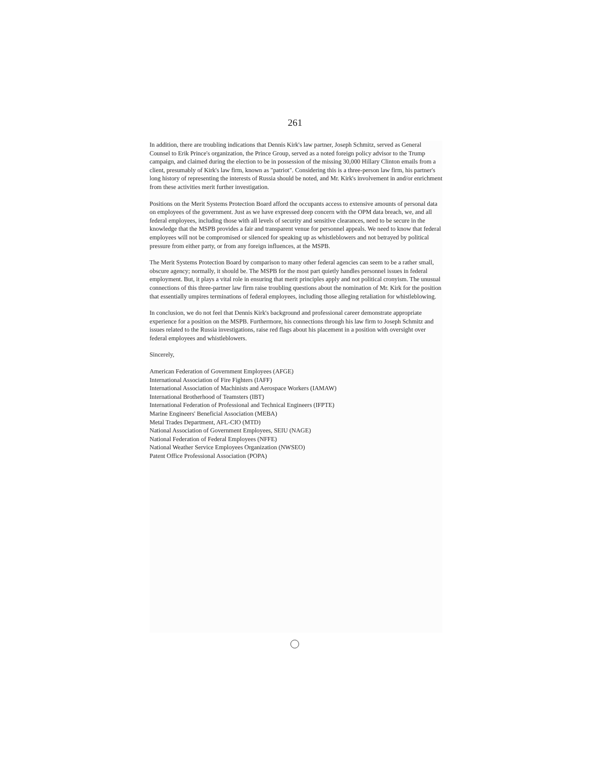261
In addition, there are troubling indications that Dennis Kirk's law partner, Joseph Schmitz, served as General Counsel to Erik Prince's organization, the Prince Group, served as a noted foreign policy advisor to the Trump campaign, and claimed during the election to be in possession of the missing 30,000 Hillary Clinton emails from a client, presumably of Kirk's law firm, known as "patriot". Considering this is a three-person law firm, his partner's long history of representing the interests of Russia should be noted, and Mr. Kirk's involvement in and/or enrichment from these activities merit further investigation.
Positions on the Merit Systems Protection Board afford the occupants access to extensive amounts of personal data on employees of the government. Just as we have expressed deep concern with the OPM data breach, we, and all federal employees, including those with all levels of security and sensitive clearances, need to be secure in the knowledge that the MSPB provides a fair and transparent venue for personnel appeals. We need to know that federal employees will not be compromised or silenced for speaking up as whistleblowers and not betrayed by political pressure from either party, or from any foreign influences, at the MSPB.
The Merit Systems Protection Board by comparison to many other federal agencies can seem to be a rather small, obscure agency; normally, it should be. The MSPB for the most part quietly handles personnel issues in federal employment. But, it plays a vital role in ensuring that merit principles apply and not political cronyism. The unusual connections of this three-partner law firm raise troubling questions about the nomination of Mr. Kirk for the position that essentially umpires terminations of federal employees, including those alleging retaliation for whistleblowing.
In conclusion, we do not feel that Dennis Kirk's background and professional career demonstrate appropriate experience for a position on the MSPB. Furthermore, his connections through his law firm to Joseph Schmitz and issues related to the Russia investigations, raise red flags about his placement in a position with oversight over federal employees and whistleblowers.
Sincerely,
American Federation of Government Employees (AFGE)
International Association of Fire Fighters (IAFF)
International Association of Machinists and Aerospace Workers (IAMAW)
International Brotherhood of Teamsters (IBT)
International Federation of Professional and Technical Engineers (IFPTE)
Marine Engineers' Beneficial Association (MEBA)
Metal Trades Department, AFL-CIO (MTD)
National Association of Government Employees, SEIU (NAGE)
National Federation of Federal Employees (NFFE)
National Weather Service Employees Organization (NWSEO)
Patent Office Professional Association (POPA)